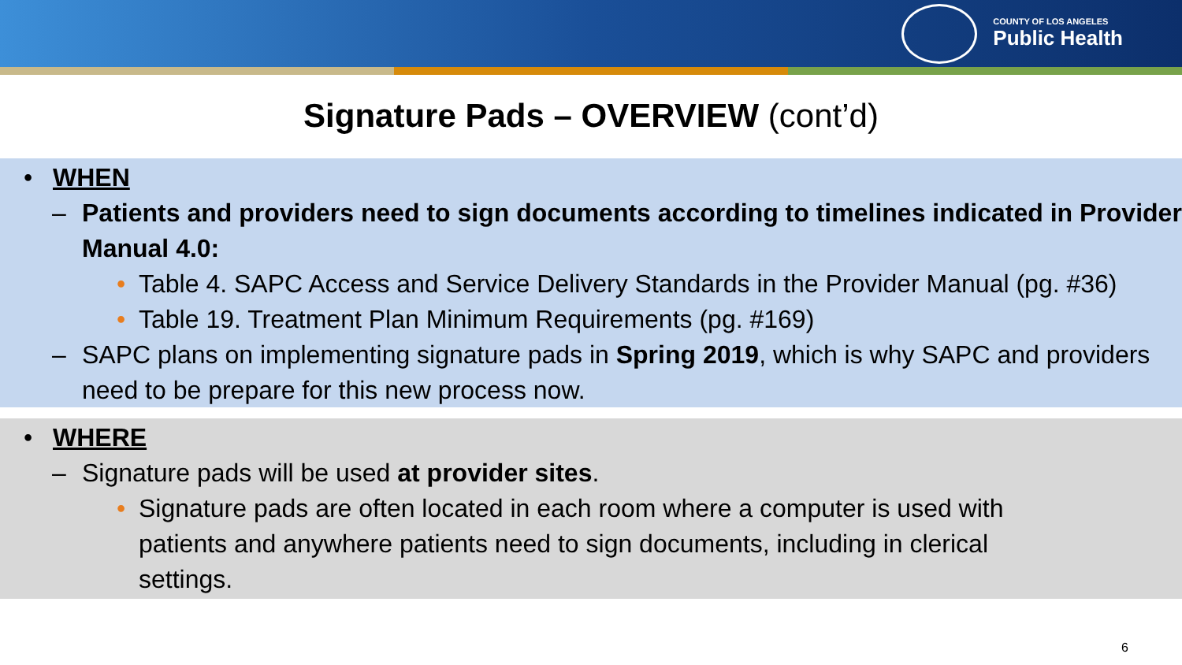COUNTY OF LOS ANGELES
Public Health
Signature Pads – OVERVIEW (cont’d)
• WHEN
– Patients and providers need to sign documents according to timelines indicated in Provider Manual 4.0:
• Table 4. SAPC Access and Service Delivery Standards in the Provider Manual (pg. #36)
• Table 19. Treatment Plan Minimum Requirements (pg. #169)
– SAPC plans on implementing signature pads in Spring 2019, which is why SAPC and providers need to be prepare for this new process now.
• WHERE
– Signature pads will be used at provider sites.
• Signature pads are often located in each room where a computer is used with patients and anywhere patients need to sign documents, including in clerical settings.
6